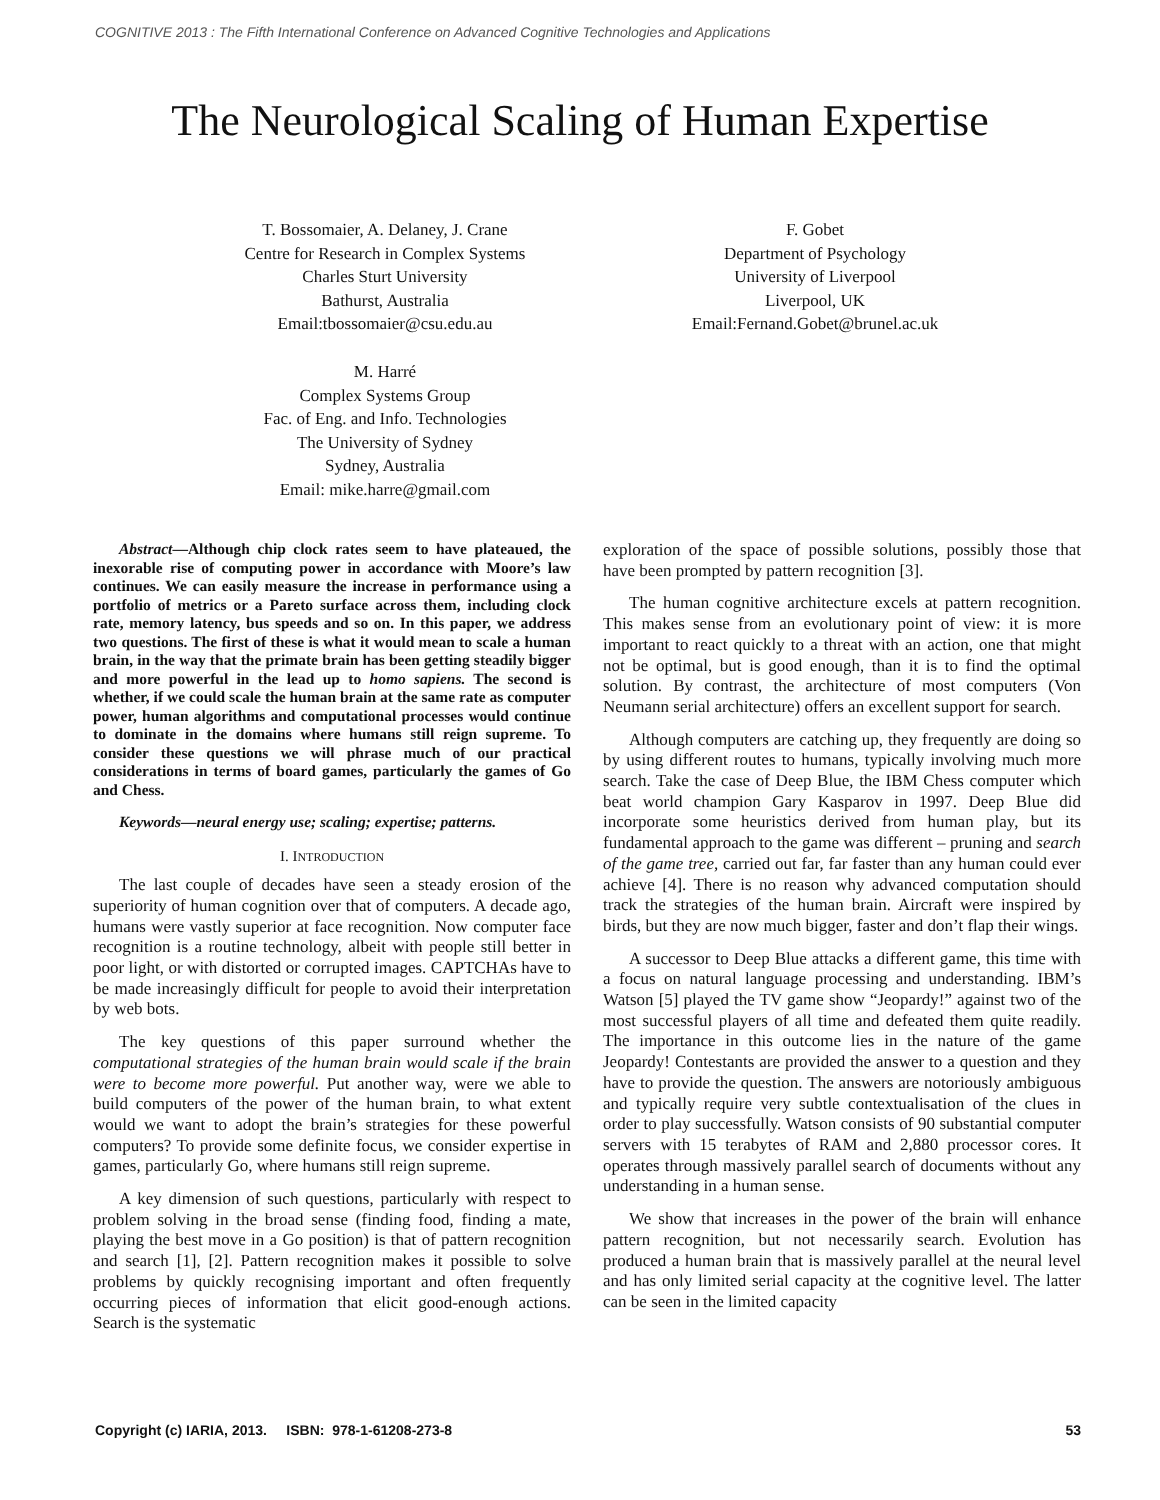COGNITIVE 2013 : The Fifth International Conference on Advanced Cognitive Technologies and Applications
The Neurological Scaling of Human Expertise
T. Bossomaier, A. Delaney, J. Crane
Centre for Research in Complex Systems
Charles Sturt University
Bathurst, Australia
Email:tbossomaier@csu.edu.au
F. Gobet
Department of Psychology
University of Liverpool
Liverpool, UK
Email:Fernand.Gobet@brunel.ac.uk
M. Harré
Complex Systems Group
Fac. of Eng. and Info. Technologies
The University of Sydney
Sydney, Australia
Email: mike.harre@gmail.com
Abstract—Although chip clock rates seem to have plateaued, the inexorable rise of computing power in accordance with Moore’s law continues. We can easily measure the increase in performance using a portfolio of metrics or a Pareto surface across them, including clock rate, memory latency, bus speeds and so on. In this paper, we address two questions. The first of these is what it would mean to scale a human brain, in the way that the primate brain has been getting steadily bigger and more powerful in the lead up to homo sapiens. The second is whether, if we could scale the human brain at the same rate as computer power, human algorithms and computational processes would continue to dominate in the domains where humans still reign supreme. To consider these questions we will phrase much of our practical considerations in terms of board games, particularly the games of Go and Chess.
Keywords—neural energy use; scaling; expertise; patterns.
I. INTRODUCTION
The last couple of decades have seen a steady erosion of the superiority of human cognition over that of computers. A decade ago, humans were vastly superior at face recognition. Now computer face recognition is a routine technology, albeit with people still better in poor light, or with distorted or corrupted images. CAPTCHAs have to be made increasingly difficult for people to avoid their interpretation by web bots.
The key questions of this paper surround whether the computational strategies of the human brain would scale if the brain were to become more powerful. Put another way, were we able to build computers of the power of the human brain, to what extent would we want to adopt the brain’s strategies for these powerful computers? To provide some definite focus, we consider expertise in games, particularly Go, where humans still reign supreme.
A key dimension of such questions, particularly with respect to problem solving in the broad sense (finding food, finding a mate, playing the best move in a Go position) is that of pattern recognition and search [1], [2]. Pattern recognition makes it possible to solve problems by quickly recognising important and often frequently occurring pieces of information that elicit good-enough actions. Search is the systematic
exploration of the space of possible solutions, possibly those that have been prompted by pattern recognition [3].
The human cognitive architecture excels at pattern recognition. This makes sense from an evolutionary point of view: it is more important to react quickly to a threat with an action, one that might not be optimal, but is good enough, than it is to find the optimal solution. By contrast, the architecture of most computers (Von Neumann serial architecture) offers an excellent support for search.
Although computers are catching up, they frequently are doing so by using different routes to humans, typically involving much more search. Take the case of Deep Blue, the IBM Chess computer which beat world champion Gary Kasparov in 1997. Deep Blue did incorporate some heuristics derived from human play, but its fundamental approach to the game was different – pruning and search of the game tree, carried out far, far faster than any human could ever achieve [4]. There is no reason why advanced computation should track the strategies of the human brain. Aircraft were inspired by birds, but they are now much bigger, faster and don’t flap their wings.
A successor to Deep Blue attacks a different game, this time with a focus on natural language processing and understanding. IBM’s Watson [5] played the TV game show “Jeopardy!” against two of the most successful players of all time and defeated them quite readily. The importance in this outcome lies in the nature of the game Jeopardy! Contestants are provided the answer to a question and they have to provide the question. The answers are notoriously ambiguous and typically require very subtle contextualisation of the clues in order to play successfully. Watson consists of 90 substantial computer servers with 15 terabytes of RAM and 2,880 processor cores. It operates through massively parallel search of documents without any understanding in a human sense.
We show that increases in the power of the brain will enhance pattern recognition, but not necessarily search. Evolution has produced a human brain that is massively parallel at the neural level and has only limited serial capacity at the cognitive level. The latter can be seen in the limited capacity
Copyright (c) IARIA, 2013. ISBN: 978-1-61208-273-8 53